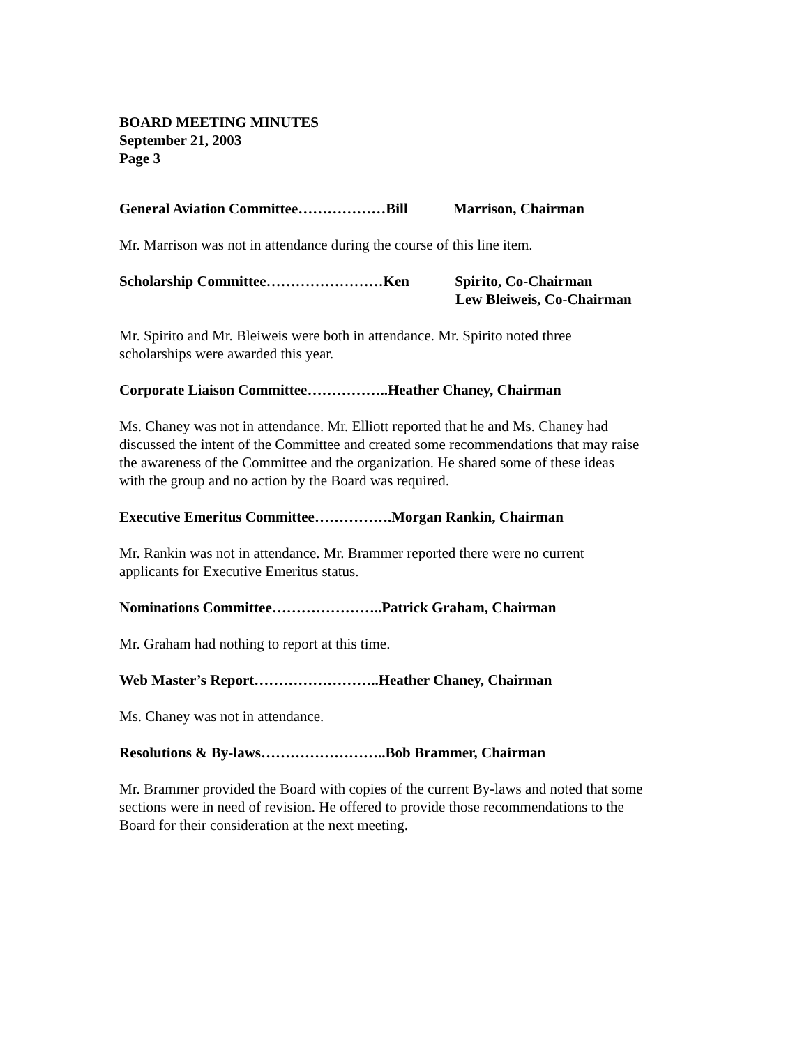BOARD MEETING MINUTES
September 21, 2003
Page 3
General Aviation Committee………………Bill Marrison, Chairman
Mr. Marrison was not in attendance during the course of this line item.
Scholarship Committee……………………Ken Spirito, Co-Chairman
Lew Bleiweis, Co-Chairman
Mr. Spirito and Mr. Bleiweis were both in attendance. Mr. Spirito noted three
scholarships were awarded this year.
Corporate Liaison Committee……………..Heather Chaney, Chairman
Ms. Chaney was not in attendance. Mr. Elliott reported that he and Ms. Chaney had
discussed the intent of the Committee and created some recommendations that may raise
the awareness of the Committee and the organization. He shared some of these ideas
with the group and no action by the Board was required.
Executive Emeritus Committee…………….Morgan Rankin, Chairman
Mr. Rankin was not in attendance. Mr. Brammer reported there were no current
applicants for Executive Emeritus status.
Nominations Committee…………………..Patrick Graham, Chairman
Mr. Graham had nothing to report at this time.
Web Master’s Report……………………..Heather Chaney, Chairman
Ms. Chaney was not in attendance.
Resolutions & By-laws……………………..Bob Brammer, Chairman
Mr. Brammer provided the Board with copies of the current By-laws and noted that some
sections were in need of revision. He offered to provide those recommendations to the
Board for their consideration at the next meeting.